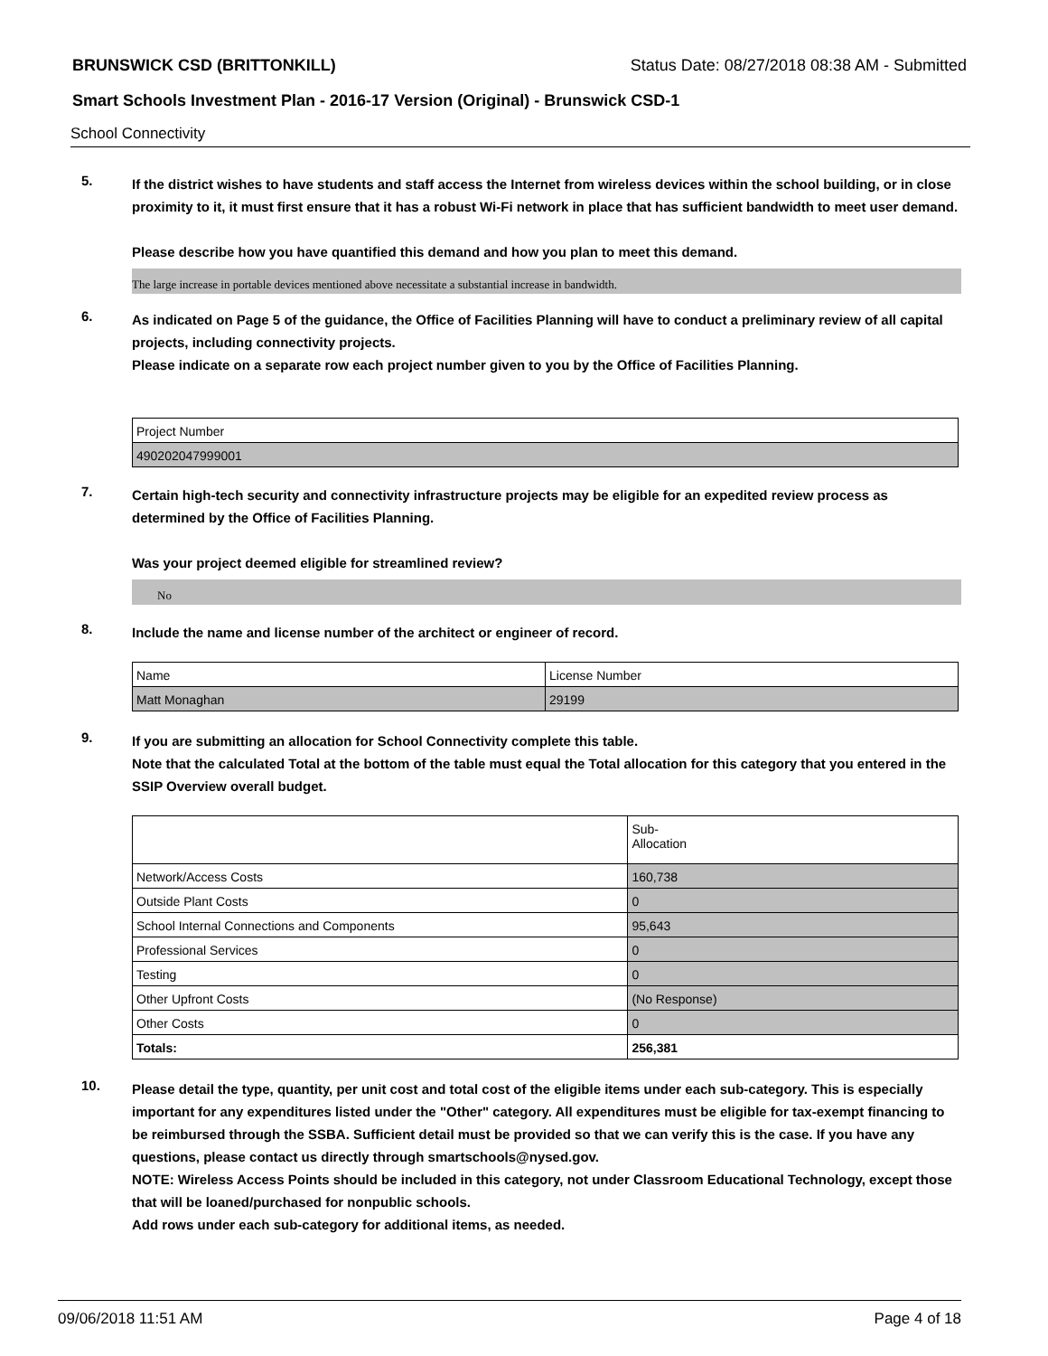BRUNSWICK CSD (BRITTONKILL) Status Date: 08/27/2018 08:38 AM - Submitted
Smart Schools Investment Plan - 2016-17 Version (Original) - Brunswick CSD-1
School Connectivity
5.
If the district wishes to have students and staff access the Internet from wireless devices within the school building, or in close proximity to it, it must first ensure that it has a robust Wi-Fi network in place that has sufficient bandwidth to meet user demand.
Please describe how you have quantified this demand and how you plan to meet this demand.
The large increase in portable devices mentioned above necessitate a substantial increase in bandwidth.
6.
As indicated on Page 5 of the guidance, the Office of Facilities Planning will have to conduct a preliminary review of all capital projects, including connectivity projects.
Please indicate on a separate row each project number given to you by the Office of Facilities Planning.
| Project Number |
| 490202047999001 |
7.
Certain high-tech security and connectivity infrastructure projects may be eligible for an expedited review process as determined by the Office of Facilities Planning.
Was your project deemed eligible for streamlined review?
No
8.
Include the name and license number of the architect or engineer of record.
| Name | License Number |
| Matt Monaghan | 29199 |
9.
If you are submitting an allocation for School Connectivity complete this table.
Note that the calculated Total at the bottom of the table must equal the Total allocation for this category that you entered in the SSIP Overview overall budget.
| | Sub- Allocation |
| Network/Access Costs | 160,738 |
| Outside Plant Costs | 0 |
| School Internal Connections and Components | 95,643 |
| Professional Services | 0 |
| Testing | 0 |
| Other Upfront Costs | (No Response) |
| Other Costs | 0 |
| Totals: | 256,381 |
10.
Please detail the type, quantity, per unit cost and total cost of the eligible items under each sub-category. This is especially important for any expenditures listed under the "Other" category. All expenditures must be eligible for tax-exempt financing to be reimbursed through the SSBA. Sufficient detail must be provided so that we can verify this is the case. If you have any questions, please contact us directly through smartschools@nysed.gov.
NOTE: Wireless Access Points should be included in this category, not under Classroom Educational Technology, except those that will be loaned/purchased for nonpublic schools.
Add rows under each sub-category for additional items, as needed.
09/06/2018 11:51 AM Page 4 of 18